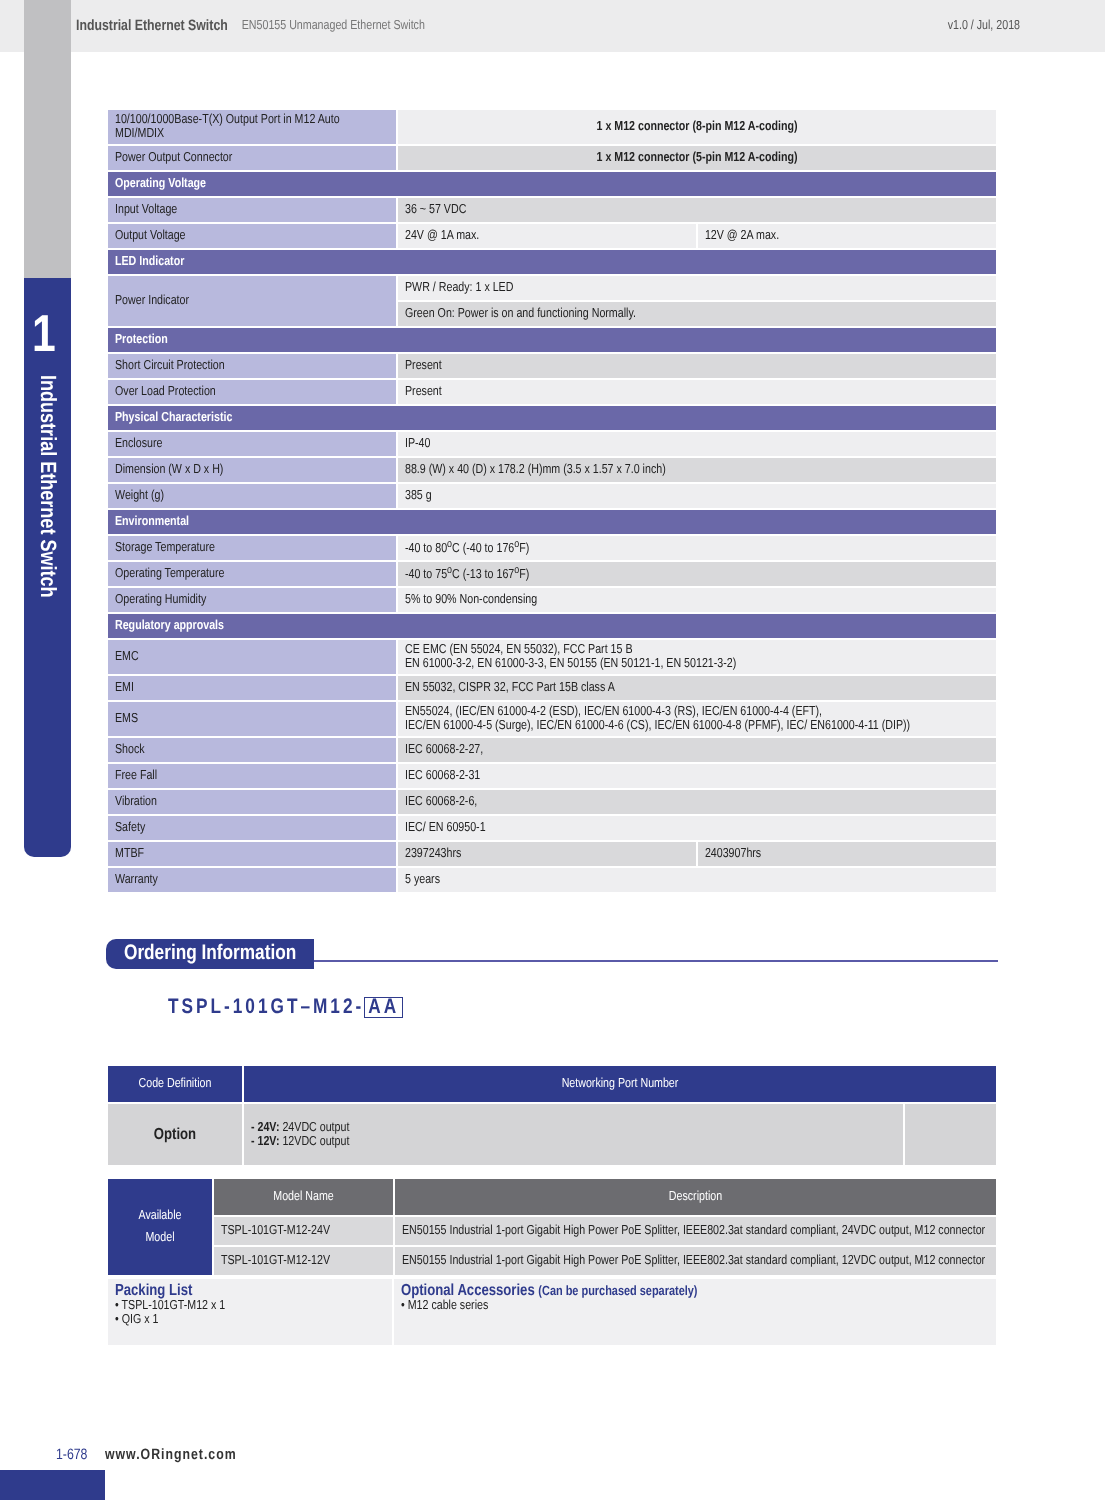1
Industrial Ethernet Switch
Industrial Ethernet Switch EN50155 Unmanaged Ethernet Switch v1.0 / Jul, 2018
| 10/100/1000Base-T(X) Output Port in M12 Auto MDI/MDIX | 1 x M12 connector (8-pin M12 A-coding) | |
| Power Output Connector | 1 x M12 connector (5-pin M12 A-coding) | |
| Operating Voltage | | |
| Input Voltage | 36 ~ 57 VDC | |
| Output Voltage | 24V @ 1A max. | 12V @ 2A max. |
| LED Indicator | | |
| Power Indicator | PWR / Ready: 1 x LED | |
| | Green On: Power is on and functioning Normally. | |
| Protection | | |
| Short Circuit Protection | Present | |
| Over Load Protection | Present | |
| Physical Characteristic | | |
| Enclosure | IP-40 | |
| Dimension (W x D x H) | 88.9 (W) x 40 (D) x 178.2 (H)mm (3.5 x 1.57 x 7.0 inch) | |
| Weight (g) | 385 g | |
| Environmental | | |
| Storage Temperature | -40 to 80<sup>o</sup>C (-40 to 176<sup>o</sup>F) | |
| Operating Temperature | -40 to 75<sup>o</sup>C (-13 to 167<sup>o</sup>F) | |
| Operating Humidity | 5% to 90% Non-condensing | |
| Regulatory approvals | | |
| EMC | CE EMC (EN 55024, EN 55032), FCC Part 15 B EN 61000-3-2, EN 61000-3-3, EN 50155 (EN 50121-1, EN 50121-3-2) | |
| EMI | EN 55032, CISPR 32, FCC Part 15B class A | |
| EMS | EN55024, (IEC/EN 61000-4-2 (ESD), IEC/EN 61000-4-3 (RS), IEC/EN 61000-4-4 (EFT), IEC/EN 61000-4-5 (Surge), IEC/EN 61000-4-6 (CS), IEC/EN 61000-4-8 (PFMF), IEC/ EN61000-4-11 (DIP)) | |
| Shock | IEC 60068-2-27, | |
| Free Fall | IEC 60068-2-31 | |
| Vibration | IEC 60068-2-6, | |
| Safety | IEC/ EN 60950-1 | |
| MTBF | 2397243hrs | 2403907hrs |
| Warranty | 5 years | |
Ordering Information
TSPL-101GT–M12- AA
| Code Definition | Networking Port Number | |
| --- | --- | --- |
| Option | - 24V: 24VDC output - 12V: 12VDC output | |
| Available Model | Model Name | Description |
| | TSPL-101GT-M12-24V | EN50155 Industrial 1-port Gigabit High Power PoE Splitter, IEEE802.3at standard compliant, 24VDC output, M12 connector |
| | TSPL-101GT-M12-12V | EN50155 Industrial 1-port Gigabit High Power PoE Splitter, IEEE802.3at standard compliant, 12VDC output, M12 connector |
| Packing List • TSPL-101GT-M12 x 1 • QIG x 1 | Optional Accessories (Can be purchased separately) • M12 cable series |
1-678 www.ORingnet.com